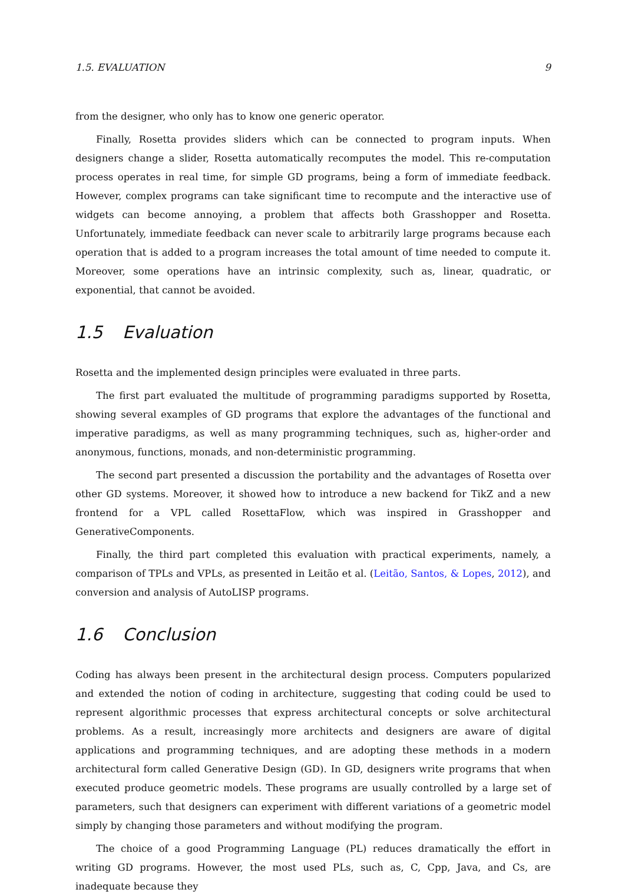1.5. EVALUATION 9
from the designer, who only has to know one generic operator.
Finally, Rosetta provides sliders which can be connected to program inputs. When designers change a slider, Rosetta automatically recomputes the model. This re-computation process operates in real time, for simple GD programs, being a form of immediate feedback. However, complex programs can take significant time to recompute and the interactive use of widgets can become annoying, a problem that affects both Grasshopper and Rosetta. Unfortunately, immediate feedback can never scale to arbitrarily large programs because each operation that is added to a program increases the total amount of time needed to compute it. Moreover, some operations have an intrinsic complexity, such as, linear, quadratic, or exponential, that cannot be avoided.
1.5 Evaluation
Rosetta and the implemented design principles were evaluated in three parts.
The first part evaluated the multitude of programming paradigms supported by Rosetta, showing several examples of GD programs that explore the advantages of the functional and imperative paradigms, as well as many programming techniques, such as, higher-order and anonymous, functions, monads, and non-deterministic programming.
The second part presented a discussion the portability and the advantages of Rosetta over other GD systems. Moreover, it showed how to introduce a new backend for TikZ and a new frontend for a VPL called RosettaFlow, which was inspired in Grasshopper and GenerativeComponents.
Finally, the third part completed this evaluation with practical experiments, namely, a comparison of TPLs and VPLs, as presented in Leitão et al. (Leitão, Santos, & Lopes, 2012), and conversion and analysis of AutoLISP programs.
1.6 Conclusion
Coding has always been present in the architectural design process. Computers popularized and extended the notion of coding in architecture, suggesting that coding could be used to represent algorithmic processes that express architectural concepts or solve architectural problems. As a result, increasingly more architects and designers are aware of digital applications and programming techniques, and are adopting these methods in a modern architectural form called Generative Design (GD). In GD, designers write programs that when executed produce geometric models. These programs are usually controlled by a large set of parameters, such that designers can experiment with different variations of a geometric model simply by changing those parameters and without modifying the program.
The choice of a good Programming Language (PL) reduces dramatically the effort in writing GD programs. However, the most used PLs, such as, C, Cpp, Java, and Cs, are inadequate because they